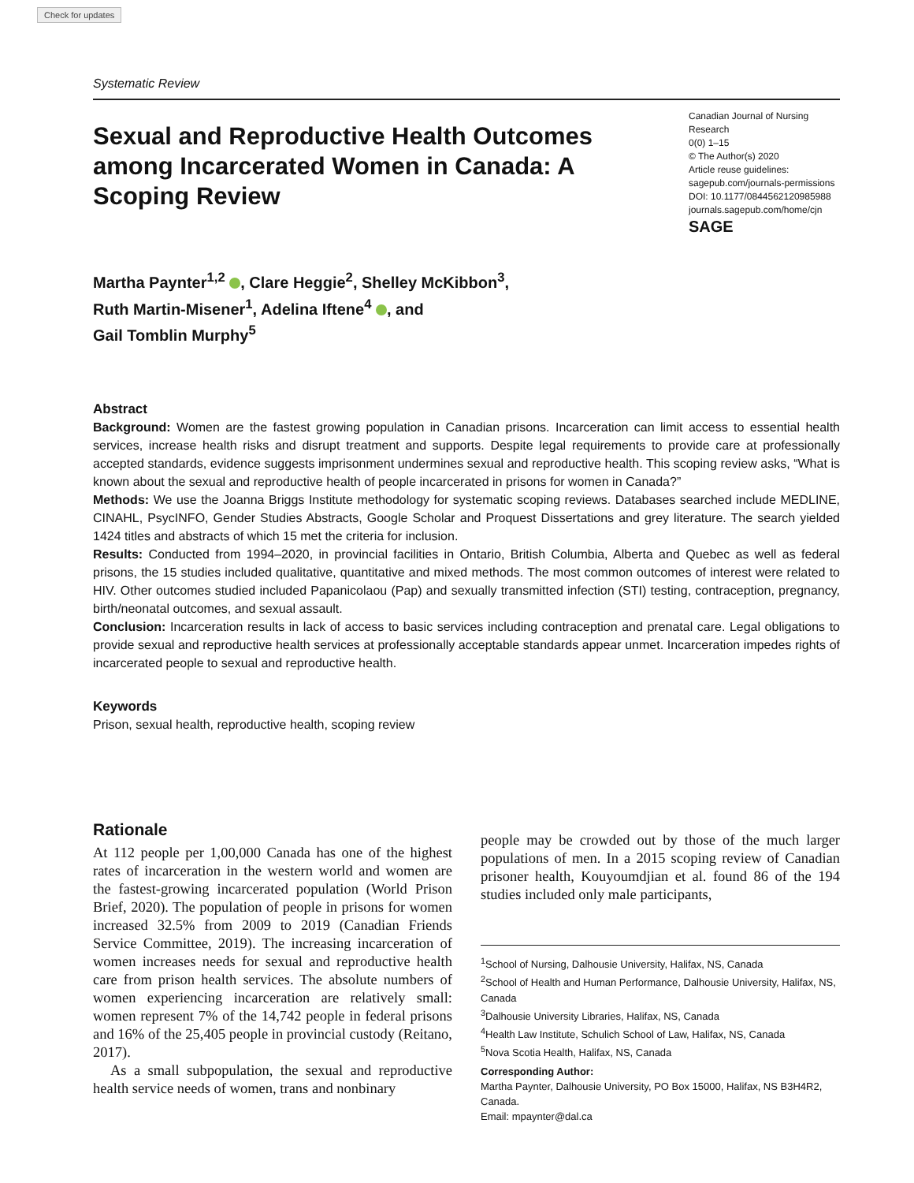Check for updates
Systematic Review
Sexual and Reproductive Health Outcomes among Incarcerated Women in Canada: A Scoping Review
Canadian Journal of Nursing Research
0(0) 1–15
© The Author(s) 2020
Article reuse guidelines:
sagepub.com/journals-permissions
DOI: 10.1177/0844562120985988
journals.sagepub.com/home/cjn
SAGE
Martha Paynter<sup>1,2</sup> , Clare Heggie<sup>2</sup>, Shelley McKibbon<sup>3</sup>,
Ruth Martin-Misener<sup>1</sup>, Adelina Iftene<sup>4</sup> , and
Gail Tomblin Murphy<sup>5</sup>
Abstract
Background: Women are the fastest growing population in Canadian prisons. Incarceration can limit access to essential health services, increase health risks and disrupt treatment and supports. Despite legal requirements to provide care at professionally accepted standards, evidence suggests imprisonment undermines sexual and reproductive health. This scoping review asks, “What is known about the sexual and reproductive health of people incarcerated in prisons for women in Canada?”
Methods: We use the Joanna Briggs Institute methodology for systematic scoping reviews. Databases searched include MEDLINE, CINAHL, PsycINFO, Gender Studies Abstracts, Google Scholar and Proquest Dissertations and grey literature. The search yielded 1424 titles and abstracts of which 15 met the criteria for inclusion.
Results: Conducted from 1994–2020, in provincial facilities in Ontario, British Columbia, Alberta and Quebec as well as federal prisons, the 15 studies included qualitative, quantitative and mixed methods. The most common outcomes of interest were related to HIV. Other outcomes studied included Papanicolaou (Pap) and sexually transmitted infection (STI) testing, contraception, pregnancy, birth/neonatal outcomes, and sexual assault.
Conclusion: Incarceration results in lack of access to basic services including contraception and prenatal care. Legal obligations to provide sexual and reproductive health services at professionally acceptable standards appear unmet. Incarceration impedes rights of incarcerated people to sexual and reproductive health.
Keywords
Prison, sexual health, reproductive health, scoping review
Rationale
At 112 people per 1,00,000 Canada has one of the highest rates of incarceration in the western world and women are the fastest-growing incarcerated population (World Prison Brief, 2020). The population of people in prisons for women increased 32.5% from 2009 to 2019 (Canadian Friends Service Committee, 2019). The increasing incarceration of women increases needs for sexual and reproductive health care from prison health services. The absolute numbers of women experiencing incarceration are relatively small: women represent 7% of the 14,742 people in federal prisons and 16% of the 25,405 people in provincial custody (Reitano, 2017).
As a small subpopulation, the sexual and reproductive health service needs of women, trans and nonbinary
people may be crowded out by those of the much larger populations of men. In a 2015 scoping review of Canadian prisoner health, Kouyoumdjian et al. found 86 of the 194 studies included only male participants,
<sup>1</sup> School of Nursing, Dalhousie University, Halifax, NS, Canada
<sup>2</sup> School of Health and Human Performance, Dalhousie University, Halifax, NS, Canada
<sup>3</sup> Dalhousie University Libraries, Halifax, NS, Canada
<sup>4</sup> Health Law Institute, Schulich School of Law, Halifax, NS, Canada
<sup>5</sup> Nova Scotia Health, Halifax, NS, Canada
Corresponding Author:
Martha Paynter, Dalhousie University, PO Box 15000, Halifax, NS B3H4R2, Canada.
Email: mpaynter@dal.ca